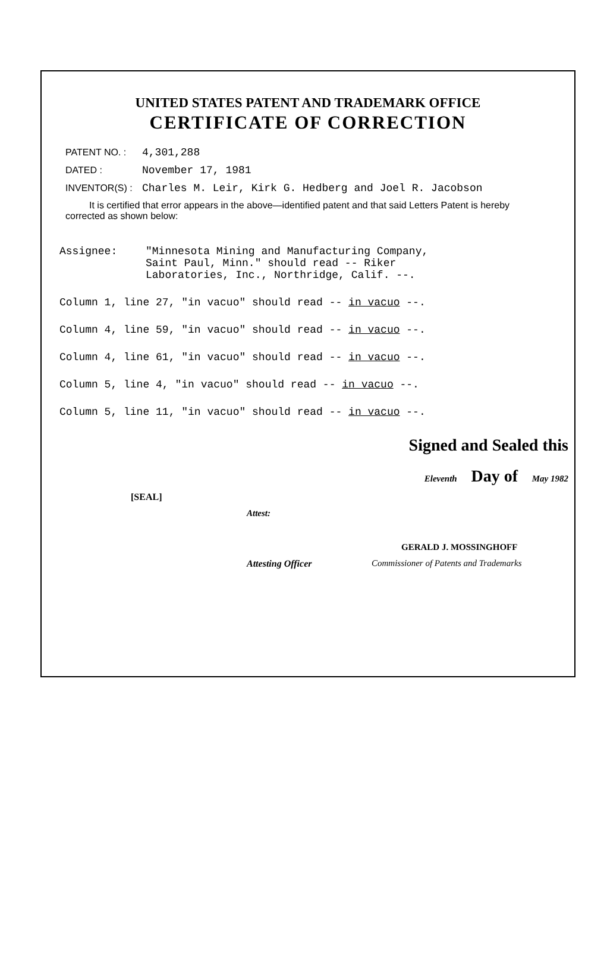UNITED STATES PATENT AND TRADEMARK OFFICE
CERTIFICATE OF CORRECTION
PATENT NO. : 4,301,288
DATED : November 17, 1981
INVENTOR(S) : Charles M. Leir, Kirk G. Hedberg and Joel R. Jacobson
It is certified that error appears in the above—identified patent and that said Letters Patent is hereby corrected as shown below:
Assignee: "Minnesota Mining and Manufacturing Company,
Saint Paul, Minn." should read -- Riker
Laboratories, Inc., Northridge, Calif. --.
Column 1, line 27, "in vacuo" should read -- in vacuo --.
Column 4, line 59, "in vacuo" should read -- in vacuo --.
Column 4, line 61, "in vacuo" should read -- in vacuo --.
Column 5, line 4, "in vacuo" should read -- in vacuo --.
Column 5, line 11, "in vacuo" should read -- in vacuo --.
Signed and Sealed this
Eleventh Day of May 1982
[SEAL]
Attest:
GERALD J. MOSSINGHOFF
Attesting Officer Commissioner of Patents and Trademarks